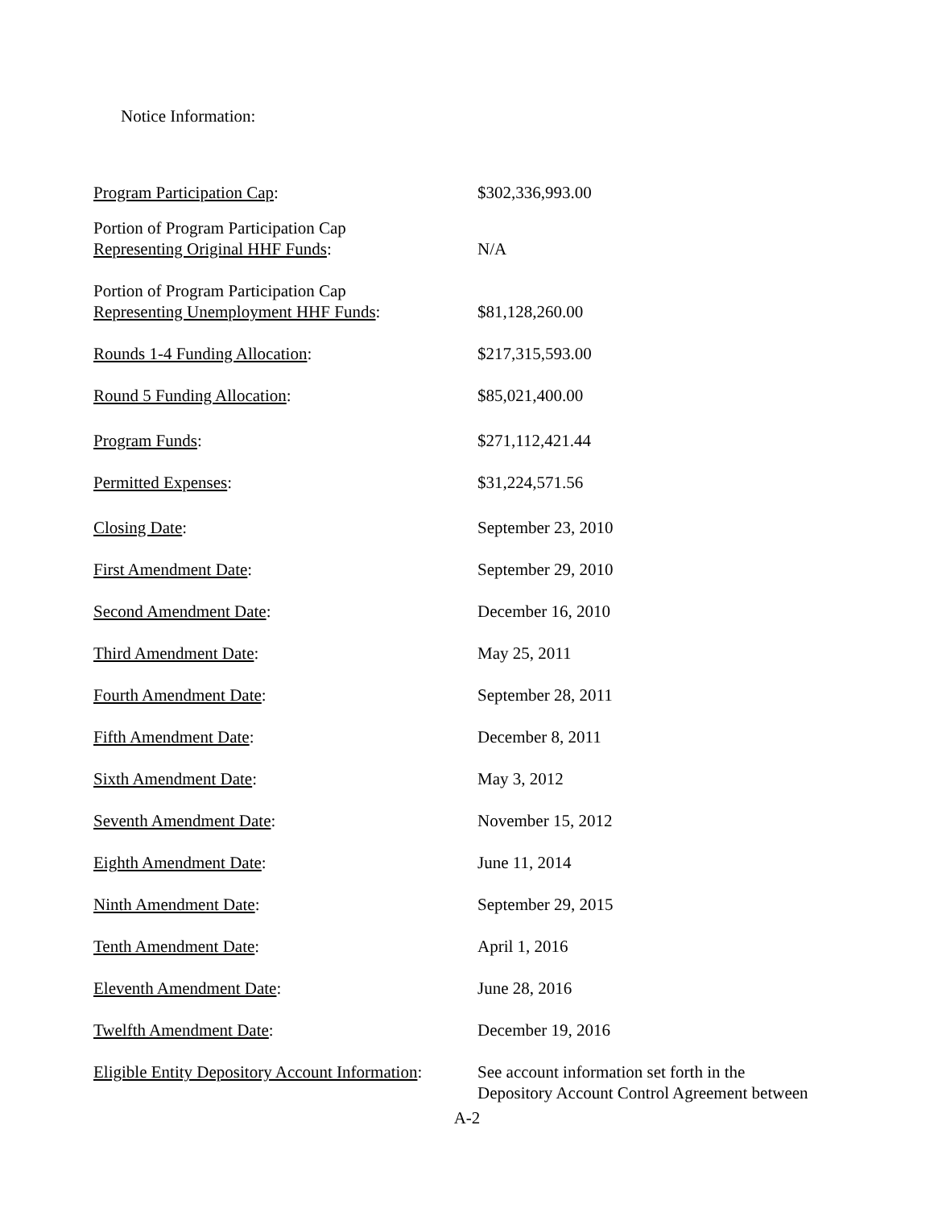Notice Information:
| Program Participation Cap : | $302,336,993.00 |
| Portion of Program Participation Cap Representing Original HHF Funds : | N/A |
| Portion of Program Participation Cap Representing Unemployment HHF Funds : | $81,128,260.00 |
| Rounds 1-4 Funding Allocation : | $217,315,593.00 |
| Round 5 Funding Allocation : | $85,021,400.00 |
| Program Funds : | $271,112,421.44 |
| Permitted Expenses : | $31,224,571.56 |
| Closing Date : | September 23, 2010 |
| First Amendment Date : | September 29, 2010 |
| Second Amendment Date : | December 16, 2010 |
| Third Amendment Date : | May 25, 2011 |
| Fourth Amendment Date : | September 28, 2011 |
| Fifth Amendment Date : | December 8, 2011 |
| Sixth Amendment Date : | May 3, 2012 |
| Seventh Amendment Date : | November 15, 2012 |
| Eighth Amendment Date : | June 11, 2014 |
| Ninth Amendment Date : | September 29, 2015 |
| Tenth Amendment Date : | April 1, 2016 |
| Eleventh Amendment Date : | June 28, 2016 |
| Twelfth Amendment Date : | December 19, 2016 |
| Eligible Entity Depository Account Information : | See account information set forth in the Depository Account Control Agreement between |
A-2